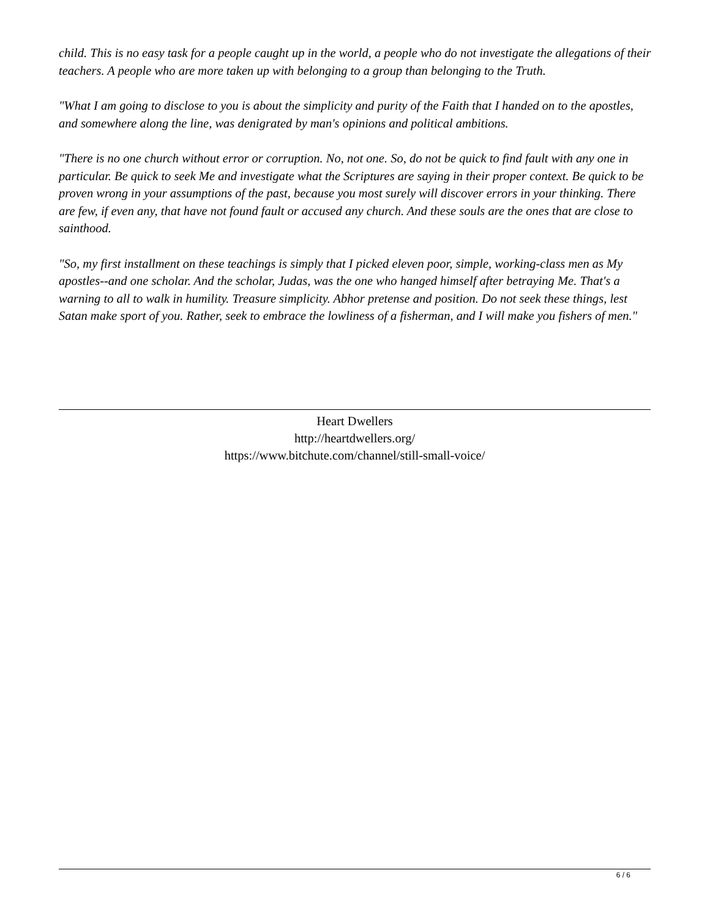child. This is no easy task for a people caught up in the world, a people who do not investigate the allegations of their teachers. A people who are more taken up with belonging to a group than belonging to the Truth.
"What I am going to disclose to you is about the simplicity and purity of the Faith that I handed on to the apostles, and somewhere along the line, was denigrated by man's opinions and political ambitions.
"There is no one church without error or corruption. No, not one. So, do not be quick to find fault with any one in particular. Be quick to seek Me and investigate what the Scriptures are saying in their proper context. Be quick to be proven wrong in your assumptions of the past, because you most surely will discover errors in your thinking. There are few, if even any, that have not found fault or accused any church. And these souls are the ones that are close to sainthood.
"So, my first installment on these teachings is simply that I picked eleven poor, simple, working-class men as My apostles--and one scholar. And the scholar, Judas, was the one who hanged himself after betraying Me. That's a warning to all to walk in humility. Treasure simplicity. Abhor pretense and position. Do not seek these things, lest Satan make sport of you. Rather, seek to embrace the lowliness of a fisherman, and I will make you fishers of men."
Heart Dwellers
http://heartdwellers.org/
https://www.bitchute.com/channel/still-small-voice/
6 / 6